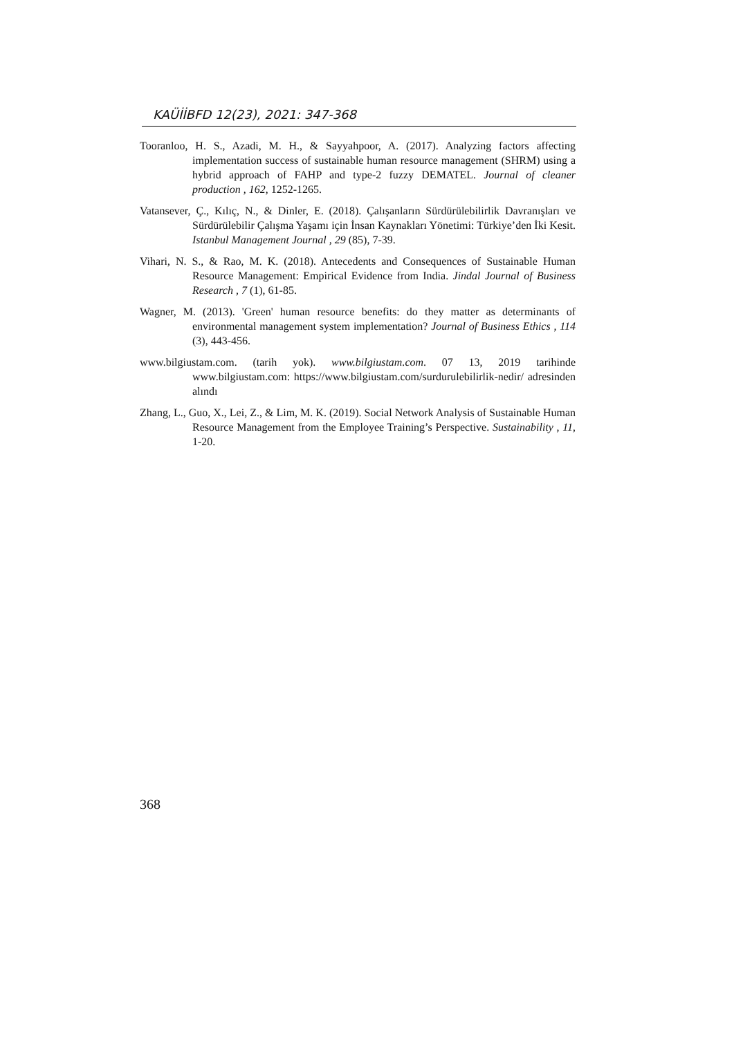KAÜİİBFD 12(23), 2021: 347-368
Tooranloo, H. S., Azadi, M. H., & Sayyahpoor, A. (2017). Analyzing factors affecting implementation success of sustainable human resource management (SHRM) using a hybrid approach of FAHP and type-2 fuzzy DEMATEL. Journal of cleaner production , 162, 1252-1265.
Vatansever, Ç., Kılıç, N., & Dinler, E. (2018). Çalışanların Sürdürülebilirlik Davranışları ve Sürdürülebilir Çalışma Yaşamı için İnsan Kaynakları Yönetimi: Türkiye’den İki Kesit. Istanbul Management Journal , 29 (85), 7-39.
Vihari, N. S., & Rao, M. K. (2018). Antecedents and Consequences of Sustainable Human Resource Management: Empirical Evidence from India. Jindal Journal of Business Research , 7 (1), 61-85.
Wagner, M. (2013). 'Green' human resource benefits: do they matter as determinants of environmental management system implementation? Journal of Business Ethics , 114 (3), 443-456.
www.bilgiustam.com. (tarih yok). www.bilgiustam.com. 07 13, 2019 tarihinde www.bilgiustam.com: https://www.bilgiustam.com/surdurulebilirlik-nedir/ adresinden alındı
Zhang, L., Guo, X., Lei, Z., & Lim, M. K. (2019). Social Network Analysis of Sustainable Human Resource Management from the Employee Training’s Perspective. Sustainability , 11, 1-20.
368